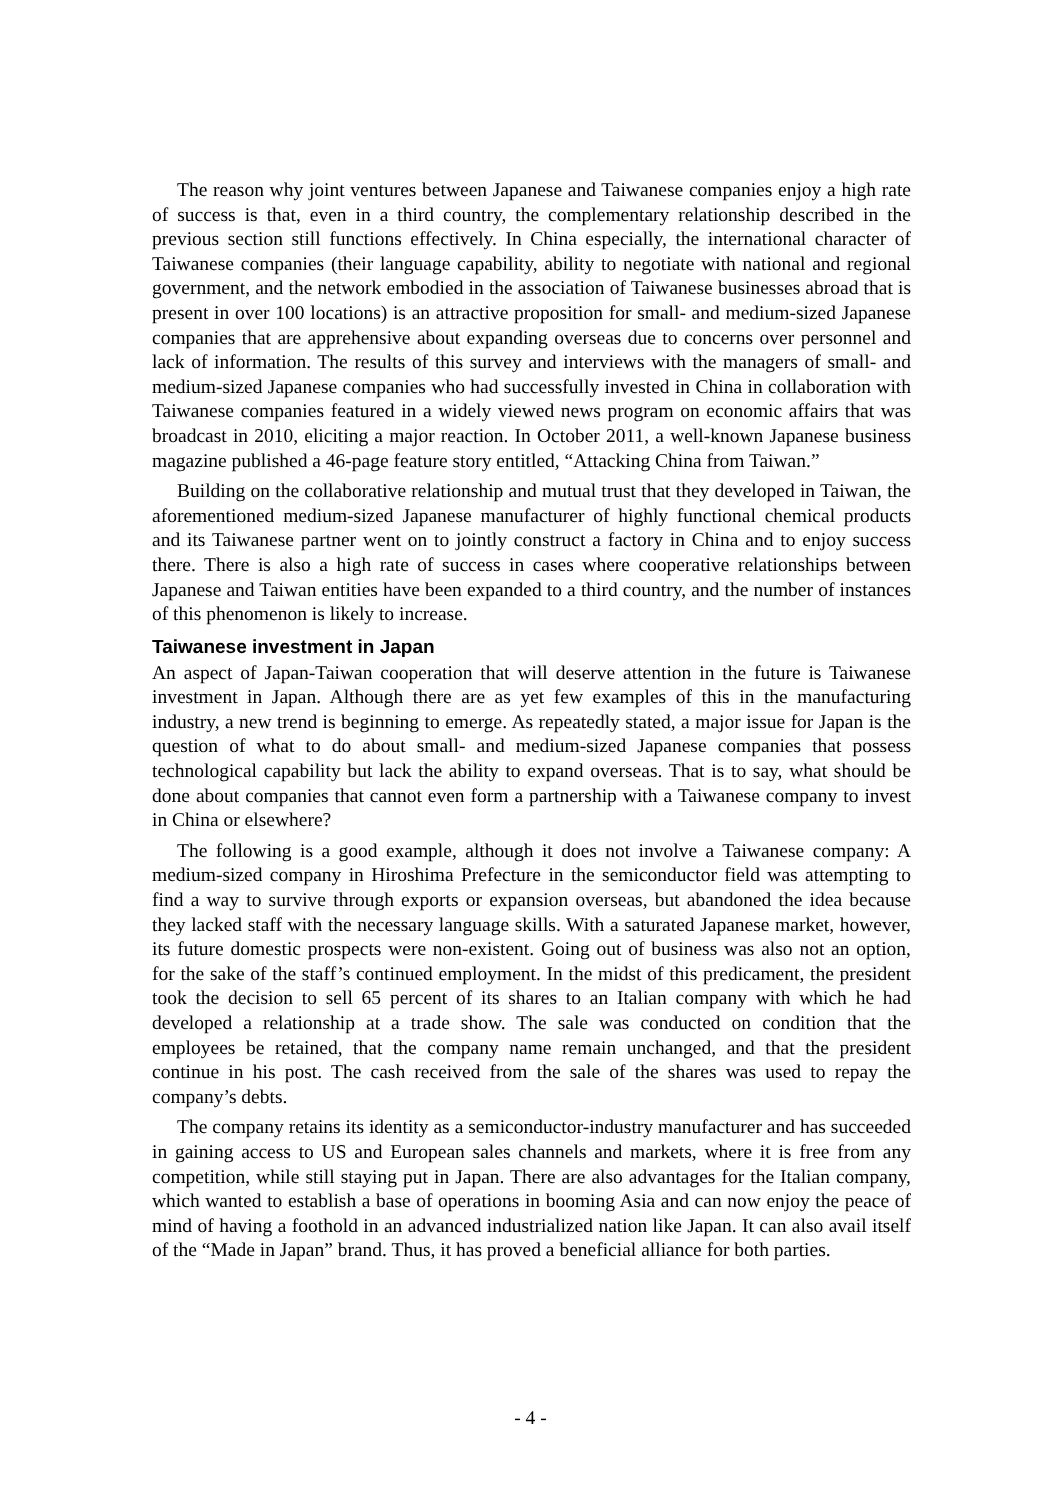The reason why joint ventures between Japanese and Taiwanese companies enjoy a high rate of success is that, even in a third country, the complementary relationship described in the previous section still functions effectively. In China especially, the international character of Taiwanese companies (their language capability, ability to negotiate with national and regional government, and the network embodied in the association of Taiwanese businesses abroad that is present in over 100 locations) is an attractive proposition for small- and medium-sized Japanese companies that are apprehensive about expanding overseas due to concerns over personnel and lack of information. The results of this survey and interviews with the managers of small- and medium-sized Japanese companies who had successfully invested in China in collaboration with Taiwanese companies featured in a widely viewed news program on economic affairs that was broadcast in 2010, eliciting a major reaction. In October 2011, a well-known Japanese business magazine published a 46-page feature story entitled, “Attacking China from Taiwan.”
Building on the collaborative relationship and mutual trust that they developed in Taiwan, the aforementioned medium-sized Japanese manufacturer of highly functional chemical products and its Taiwanese partner went on to jointly construct a factory in China and to enjoy success there. There is also a high rate of success in cases where cooperative relationships between Japanese and Taiwan entities have been expanded to a third country, and the number of instances of this phenomenon is likely to increase.
Taiwanese investment in Japan
An aspect of Japan-Taiwan cooperation that will deserve attention in the future is Taiwanese investment in Japan. Although there are as yet few examples of this in the manufacturing industry, a new trend is beginning to emerge. As repeatedly stated, a major issue for Japan is the question of what to do about small- and medium-sized Japanese companies that possess technological capability but lack the ability to expand overseas. That is to say, what should be done about companies that cannot even form a partnership with a Taiwanese company to invest in China or elsewhere?
The following is a good example, although it does not involve a Taiwanese company: A medium-sized company in Hiroshima Prefecture in the semiconductor field was attempting to find a way to survive through exports or expansion overseas, but abandoned the idea because they lacked staff with the necessary language skills. With a saturated Japanese market, however, its future domestic prospects were non-existent. Going out of business was also not an option, for the sake of the staff’s continued employment. In the midst of this predicament, the president took the decision to sell 65 percent of its shares to an Italian company with which he had developed a relationship at a trade show. The sale was conducted on condition that the employees be retained, that the company name remain unchanged, and that the president continue in his post. The cash received from the sale of the shares was used to repay the company’s debts.
The company retains its identity as a semiconductor-industry manufacturer and has succeeded in gaining access to US and European sales channels and markets, where it is free from any competition, while still staying put in Japan. There are also advantages for the Italian company, which wanted to establish a base of operations in booming Asia and can now enjoy the peace of mind of having a foothold in an advanced industrialized nation like Japan. It can also avail itself of the “Made in Japan” brand. Thus, it has proved a beneficial alliance for both parties.
- 4 -